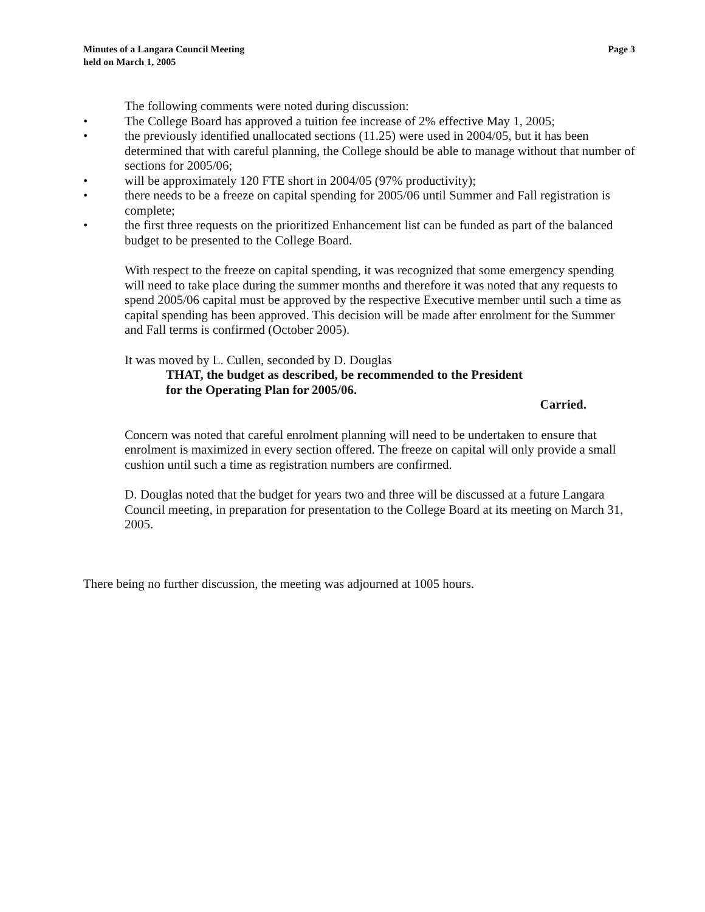Minutes of a Langara Council Meeting
held on March 1, 2005
Page 3
The following comments were noted during discussion:
• The College Board has approved a tuition fee increase of 2% effective May 1, 2005;
• the previously identified unallocated sections (11.25) were used in 2004/05, but it has been determined that with careful planning, the College should be able to manage without that number of sections for 2005/06;
• will be approximately 120 FTE short in 2004/05 (97% productivity);
• there needs to be a freeze on capital spending for 2005/06 until Summer and Fall registration is complete;
• the first three requests on the prioritized Enhancement list can be funded as part of the balanced budget to be presented to the College Board.
With respect to the freeze on capital spending, it was recognized that some emergency spending will need to take place during the summer months and therefore it was noted that any requests to spend 2005/06 capital must be approved by the respective Executive member until such a time as capital spending has been approved. This decision will be made after enrolment for the Summer and Fall terms is confirmed (October 2005).
It was moved by L. Cullen, seconded by D. Douglas
THAT, the budget as described, be recommended to the President
for the Operating Plan for 2005/06.
Carried.
Concern was noted that careful enrolment planning will need to be undertaken to ensure that enrolment is maximized in every section offered. The freeze on capital will only provide a small cushion until such a time as registration numbers are confirmed.
D. Douglas noted that the budget for years two and three will be discussed at a future Langara Council meeting, in preparation for presentation to the College Board at its meeting on March 31, 2005.
There being no further discussion, the meeting was adjourned at 1005 hours.